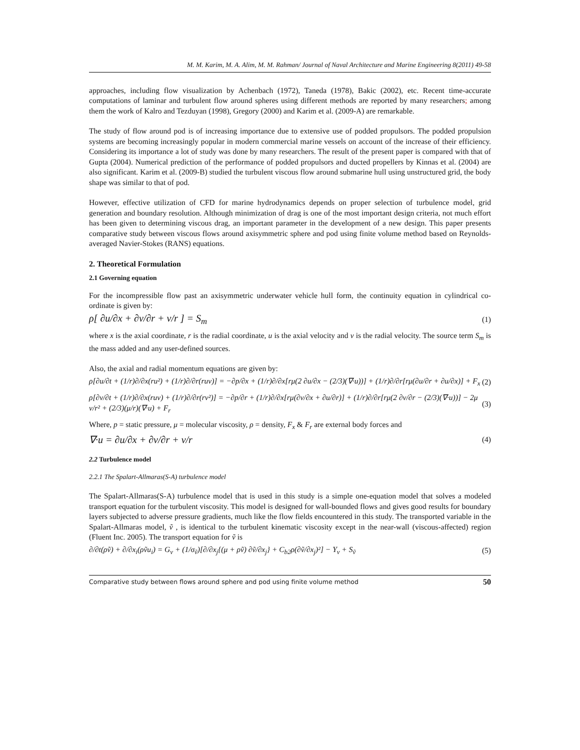M. M. Karim, M. A. Alim, M. M. Rahman/ Journal of Naval Architecture and Marine Engineering 8(2011) 49-58
approaches, including flow visualization by Achenbach (1972), Taneda (1978), Bakic (2002), etc. Recent time-accurate computations of laminar and turbulent flow around spheres using different methods are reported by many researchers; among them the work of Kalro and Tezduyan (1998), Gregory (2000) and Karim et al. (2009-A) are remarkable.
The study of flow around pod is of increasing importance due to extensive use of podded propulsors. The podded propulsion systems are becoming increasingly popular in modern commercial marine vessels on account of the increase of their efficiency. Considering its importance a lot of study was done by many researchers. The result of the present paper is compared with that of Gupta (2004). Numerical prediction of the performance of podded propulsors and ducted propellers by Kinnas et al. (2004) are also significant. Karim et al. (2009-B) studied the turbulent viscous flow around submarine hull using unstructured grid, the body shape was similar to that of pod.
However, effective utilization of CFD for marine hydrodynamics depends on proper selection of turbulence model, grid generation and boundary resolution. Although minimization of drag is one of the most important design criteria, not much effort has been given to determining viscous drag, an important parameter in the development of a new design. This paper presents comparative study between viscous flows around axisymmetric sphere and pod using finite volume method based on Reynolds-averaged Navier-Stokes (RANS) equations.
2. Theoretical Formulation
2.1 Governing equation
For the incompressible flow past an axisymmetric underwater vehicle hull form, the continuity equation in cylindrical co-ordinate is given by:
ρ[ ∂u/∂x + ∂v/∂r + v/r ] = S<sub>m</sub> (1)
where x is the axial coordinate, r is the radial coordinate, u is the axial velocity and v is the radial velocity. The source term S<sub>m</sub> is the mass added and any user-defined sources.
Also, the axial and radial momentum equations are given by:
ρ[∂u/∂t + (1/r)∂/∂x(ru²) + (1/r)∂/∂r(ruv)] = −∂p/∂x + (1/r)∂/∂x[rμ(2 ∂u/∂x − (2/3)(∇·u))] + (1/r)∂/∂r[rμ(∂u/∂r + ∂u/∂x)] + F<sub>x</sub> (2)
ρ[∂v/∂t + (1/r)∂/∂x(ruv) + (1/r)∂/∂r(rv²)] = −∂p/∂r + (1/r)∂/∂x[rμ(∂v/∂x + ∂u/∂r)] + (1/r)∂/∂r[rμ(2 ∂v/∂r − (2/3)(∇·u))] − 2μ v/r² + (2/3)(μ/r)(∇·u) + F<sub>r</sub> (3)
Where, p = static pressure, μ = molecular viscosity, ρ = density, F<sub>x</sub> & F<sub>r</sub> are external body forces and
∇·u = ∂u/∂x + ∂v/∂r + v/r (4)
2.2 Turbulence model
2.2.1 The Spalart-Allmaras(S-A) turbulence model
The Spalart-Allmaras(S-A) turbulence model that is used in this study is a simple one-equation model that solves a modeled transport equation for the turbulent viscosity. This model is designed for wall-bounded flows and gives good results for boundary layers subjected to adverse pressure gradients, much like the flow fields encountered in this study. The transported variable in the Spalart-Allmaras model, ṽ , is identical to the turbulent kinematic viscosity except in the near-wall (viscous-affected) region (Fluent Inc. 2005). The transport equation for ṽ is
∂/∂t(ρṽ) + ∂/∂x<sub>i</sub>(ρṽu<sub>i</sub>) = G<sub>v</sub> + (1/σ<sub>ṽ</sub>)[∂/∂x<sub>j</sub>{(μ + ρṽ) ∂ṽ/∂x<sub>j</sub>} + C<sub>b2</sub>ρ(∂ṽ/∂x<sub>j</sub>)²] − Y<sub>v</sub> + S<sub>ṽ</sub> (5)
Comparative study between flows around sphere and pod using finite volume method 50